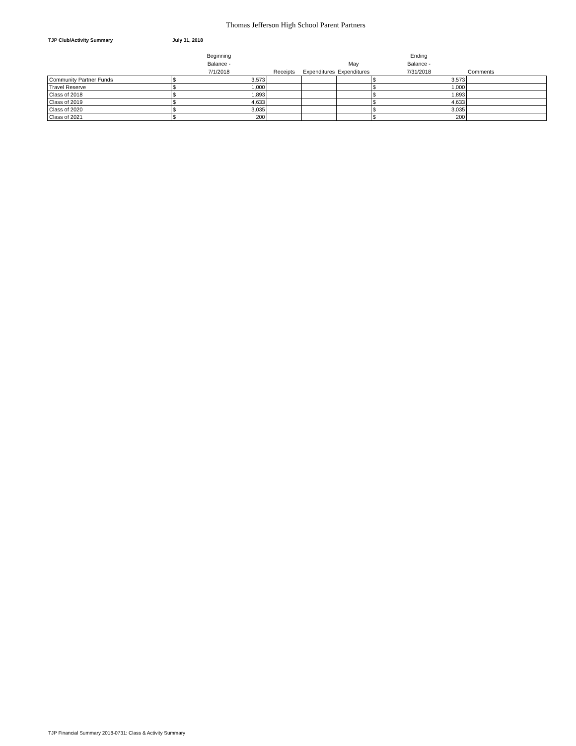Thomas Jefferson High School Parent Partners
TJP Club/Activity Summary July 31, 2018
| | Beginning Balance - 7/1/2018 | | Receipts | Expenditures | May Expenditures | Ending Balance - 7/31/2018 | | Comments |
| --- | --- | --- | --- | --- | --- | --- | --- | --- |
| Community Partner Funds | $ | 3,573 | | | | $ | 3,573 | |
| Travel Reserve | $ | 1,000 | | | | $ | 1,000 | |
| Class of 2018 | $ | 1,893 | | | | $ | 1,893 | |
| Class of 2019 | $ | 4,633 | | | | $ | 4,633 | |
| Class of 2020 | $ | 3,035 | | | | $ | 3,035 | |
| Class of 2021 | $ | 200 | | | | $ | 200 | |
TJP Financial Summary 2018-0731: Class & Activity Summary